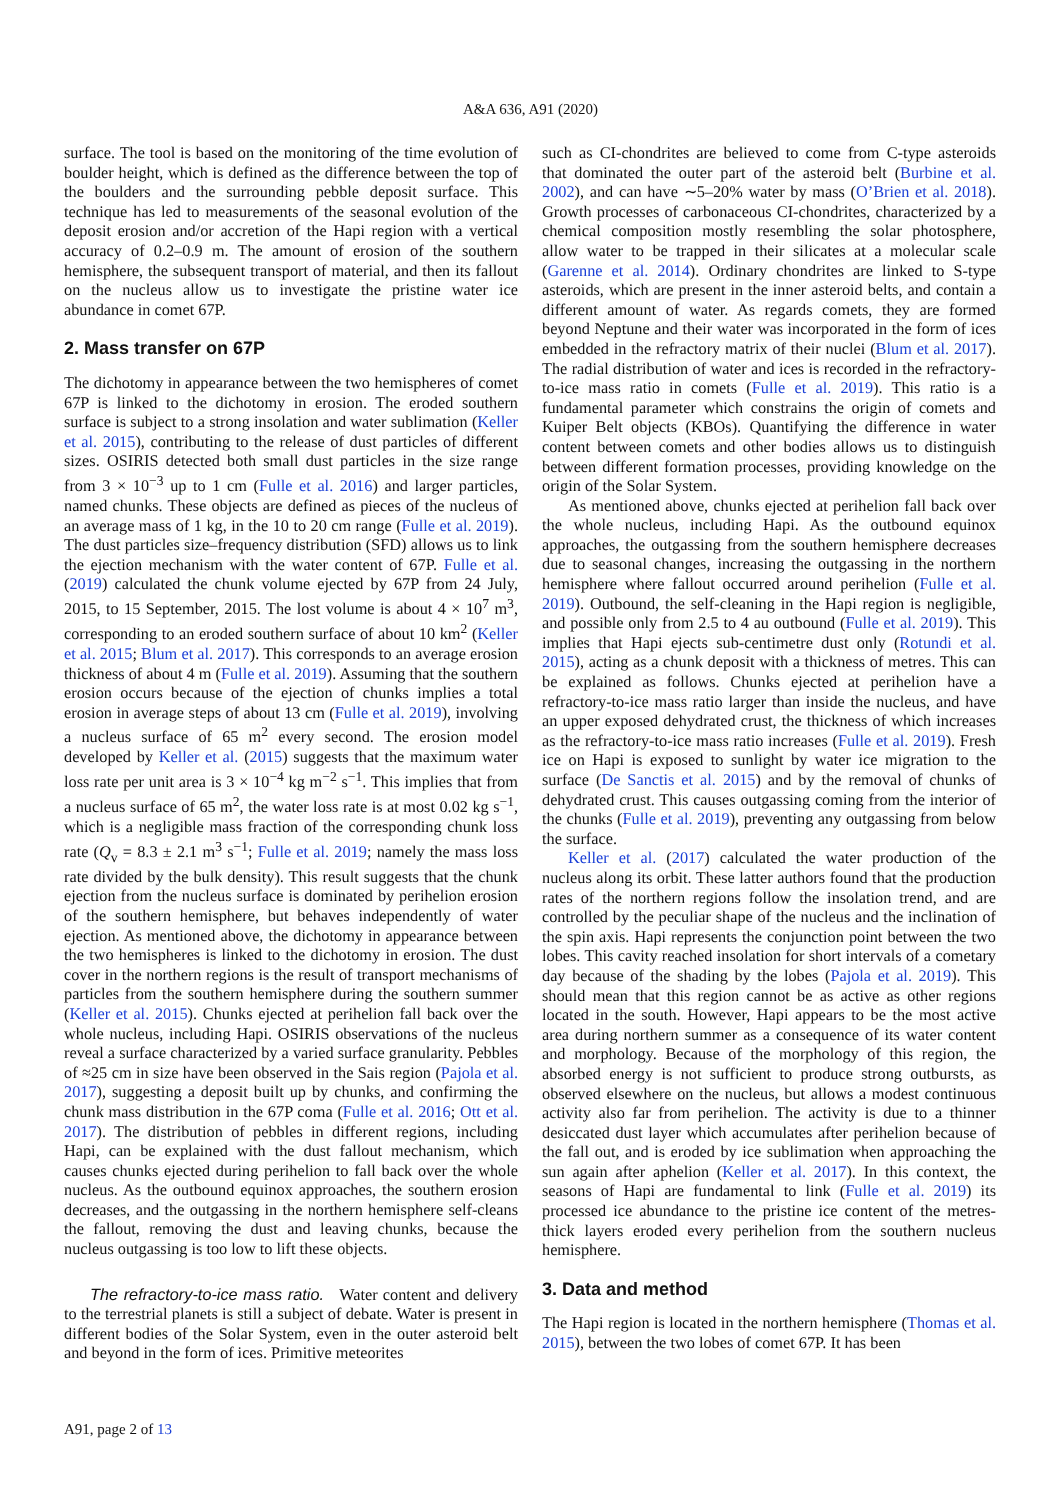A&A 636, A91 (2020)
surface. The tool is based on the monitoring of the time evolution of boulder height, which is defined as the difference between the top of the boulders and the surrounding pebble deposit surface. This technique has led to measurements of the seasonal evolution of the deposit erosion and/or accretion of the Hapi region with a vertical accuracy of 0.2–0.9 m. The amount of erosion of the southern hemisphere, the subsequent transport of material, and then its fallout on the nucleus allow us to investigate the pristine water ice abundance in comet 67P.
2. Mass transfer on 67P
The dichotomy in appearance between the two hemispheres of comet 67P is linked to the dichotomy in erosion. The eroded southern surface is subject to a strong insolation and water sublimation (Keller et al. 2015), contributing to the release of dust particles of different sizes. OSIRIS detected both small dust particles in the size range from 3 × 10<sup>−3</sup> up to 1 cm (Fulle et al. 2016) and larger particles, named chunks. These objects are defined as pieces of the nucleus of an average mass of 1 kg, in the 10 to 20 cm range (Fulle et al. 2019). The dust particles size–frequency distribution (SFD) allows us to link the ejection mechanism with the water content of 67P. Fulle et al. (2019) calculated the chunk volume ejected by 67P from 24 July, 2015, to 15 September, 2015. The lost volume is about 4 × 10<sup>7</sup> m<sup>3</sup>, corresponding to an eroded southern surface of about 10 km<sup>2</sup> (Keller et al. 2015; Blum et al. 2017). This corresponds to an average erosion thickness of about 4 m (Fulle et al. 2019). Assuming that the southern erosion occurs because of the ejection of chunks implies a total erosion in average steps of about 13 cm (Fulle et al. 2019), involving a nucleus surface of 65 m<sup>2</sup> every second. The erosion model developed by Keller et al. (2015) suggests that the maximum water loss rate per unit area is 3 × 10<sup>−4</sup> kg m<sup>−2</sup> s<sup>−1</sup>. This implies that from a nucleus surface of 65 m<sup>2</sup>, the water loss rate is at most 0.02 kg s<sup>−1</sup>, which is a negligible mass fraction of the corresponding chunk loss rate (Q<sub>v</sub> = 8.3 ± 2.1 m<sup>3</sup> s<sup>−1</sup>; Fulle et al. 2019; namely the mass loss rate divided by the bulk density). This result suggests that the chunk ejection from the nucleus surface is dominated by perihelion erosion of the southern hemisphere, but behaves independently of water ejection. As mentioned above, the dichotomy in appearance between the two hemispheres is linked to the dichotomy in erosion. The dust cover in the northern regions is the result of transport mechanisms of particles from the southern hemisphere during the southern summer (Keller et al. 2015). Chunks ejected at perihelion fall back over the whole nucleus, including Hapi. OSIRIS observations of the nucleus reveal a surface characterized by a varied surface granularity. Pebbles of ≈25 cm in size have been observed in the Sais region (Pajola et al. 2017), suggesting a deposit built up by chunks, and confirming the chunk mass distribution in the 67P coma (Fulle et al. 2016; Ott et al. 2017). The distribution of pebbles in different regions, including Hapi, can be explained with the dust fallout mechanism, which causes chunks ejected during perihelion to fall back over the whole nucleus. As the outbound equinox approaches, the southern erosion decreases, and the outgassing in the northern hemisphere self-cleans the fallout, removing the dust and leaving chunks, because the nucleus outgassing is too low to lift these objects.
The refractory-to-ice mass ratio. Water content and delivery to the terrestrial planets is still a subject of debate. Water is present in different bodies of the Solar System, even in the outer asteroid belt and beyond in the form of ices. Primitive meteorites
such as CI-chondrites are believed to come from C-type asteroids that dominated the outer part of the asteroid belt (Burbine et al. 2002), and can have ∼5–20% water by mass (O’Brien et al. 2018). Growth processes of carbonaceous CI-chondrites, characterized by a chemical composition mostly resembling the solar photosphere, allow water to be trapped in their silicates at a molecular scale (Garenne et al. 2014). Ordinary chondrites are linked to S-type asteroids, which are present in the inner asteroid belts, and contain a different amount of water. As regards comets, they are formed beyond Neptune and their water was incorporated in the form of ices embedded in the refractory matrix of their nuclei (Blum et al. 2017). The radial distribution of water and ices is recorded in the refractory-to-ice mass ratio in comets (Fulle et al. 2019). This ratio is a fundamental parameter which constrains the origin of comets and Kuiper Belt objects (KBOs). Quantifying the difference in water content between comets and other bodies allows us to distinguish between different formation processes, providing knowledge on the origin of the Solar System.
As mentioned above, chunks ejected at perihelion fall back over the whole nucleus, including Hapi. As the outbound equinox approaches, the outgassing from the southern hemisphere decreases due to seasonal changes, increasing the outgassing in the northern hemisphere where fallout occurred around perihelion (Fulle et al. 2019). Outbound, the self-cleaning in the Hapi region is negligible, and possible only from 2.5 to 4 au outbound (Fulle et al. 2019). This implies that Hapi ejects sub-centimetre dust only (Rotundi et al. 2015), acting as a chunk deposit with a thickness of metres. This can be explained as follows. Chunks ejected at perihelion have a refractory-to-ice mass ratio larger than inside the nucleus, and have an upper exposed dehydrated crust, the thickness of which increases as the refractory-to-ice mass ratio increases (Fulle et al. 2019). Fresh ice on Hapi is exposed to sunlight by water ice migration to the surface (De Sanctis et al. 2015) and by the removal of chunks of dehydrated crust. This causes outgassing coming from the interior of the chunks (Fulle et al. 2019), preventing any outgassing from below the surface.
Keller et al. (2017) calculated the water production of the nucleus along its orbit. These latter authors found that the production rates of the northern regions follow the insolation trend, and are controlled by the peculiar shape of the nucleus and the inclination of the spin axis. Hapi represents the conjunction point between the two lobes. This cavity reached insolation for short intervals of a cometary day because of the shading by the lobes (Pajola et al. 2019). This should mean that this region cannot be as active as other regions located in the south. However, Hapi appears to be the most active area during northern summer as a consequence of its water content and morphology. Because of the morphology of this region, the absorbed energy is not sufficient to produce strong outbursts, as observed elsewhere on the nucleus, but allows a modest continuous activity also far from perihelion. The activity is due to a thinner desiccated dust layer which accumulates after perihelion because of the fall out, and is eroded by ice sublimation when approaching the sun again after aphelion (Keller et al. 2017). In this context, the seasons of Hapi are fundamental to link (Fulle et al. 2019) its processed ice abundance to the pristine ice content of the metres-thick layers eroded every perihelion from the southern nucleus hemisphere.
3. Data and method
The Hapi region is located in the northern hemisphere (Thomas et al. 2015), between the two lobes of comet 67P. It has been
A91, page 2 of 13